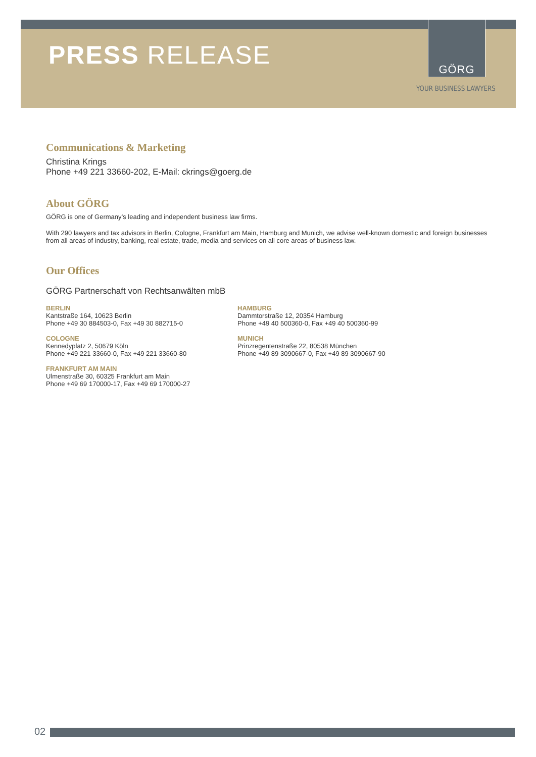PRESS RELEASE
GÖRG
YOUR BUSINESS LAWYERS
Communications & Marketing
Christina Krings
Phone +49 221 33660-202, E-Mail: ckrings@goerg.de
About GÖRG
GÖRG is one of Germany’s leading and independent business law firms.
With 290 lawyers and tax advisors in Berlin, Cologne, Frankfurt am Main, Hamburg and Munich, we advise well-known domestic and foreign businesses from all areas of industry, banking, real estate, trade, media and services on all core areas of business law.
Our Offices
GÖRG Partnerschaft von Rechtsanwälten mbB
BERLIN
Kantstraße 164, 10623 Berlin
Phone +49 30 884503-0, Fax +49 30 882715-0
COLOGNE
Kennedyplatz 2, 50679 Köln
Phone +49 221 33660-0, Fax +49 221 33660-80
FRANKFURT AM MAIN
Ulmenstraße 30, 60325 Frankfurt am Main
Phone +49 69 170000-17, Fax +49 69 170000-27
HAMBURG
Dammtorstraße 12, 20354 Hamburg
Phone +49 40 500360-0, Fax +49 40 500360-99
MUNICH
Prinzregentenstraße 22, 80538 München
Phone +49 89 3090667-0, Fax +49 89 3090667-90
02